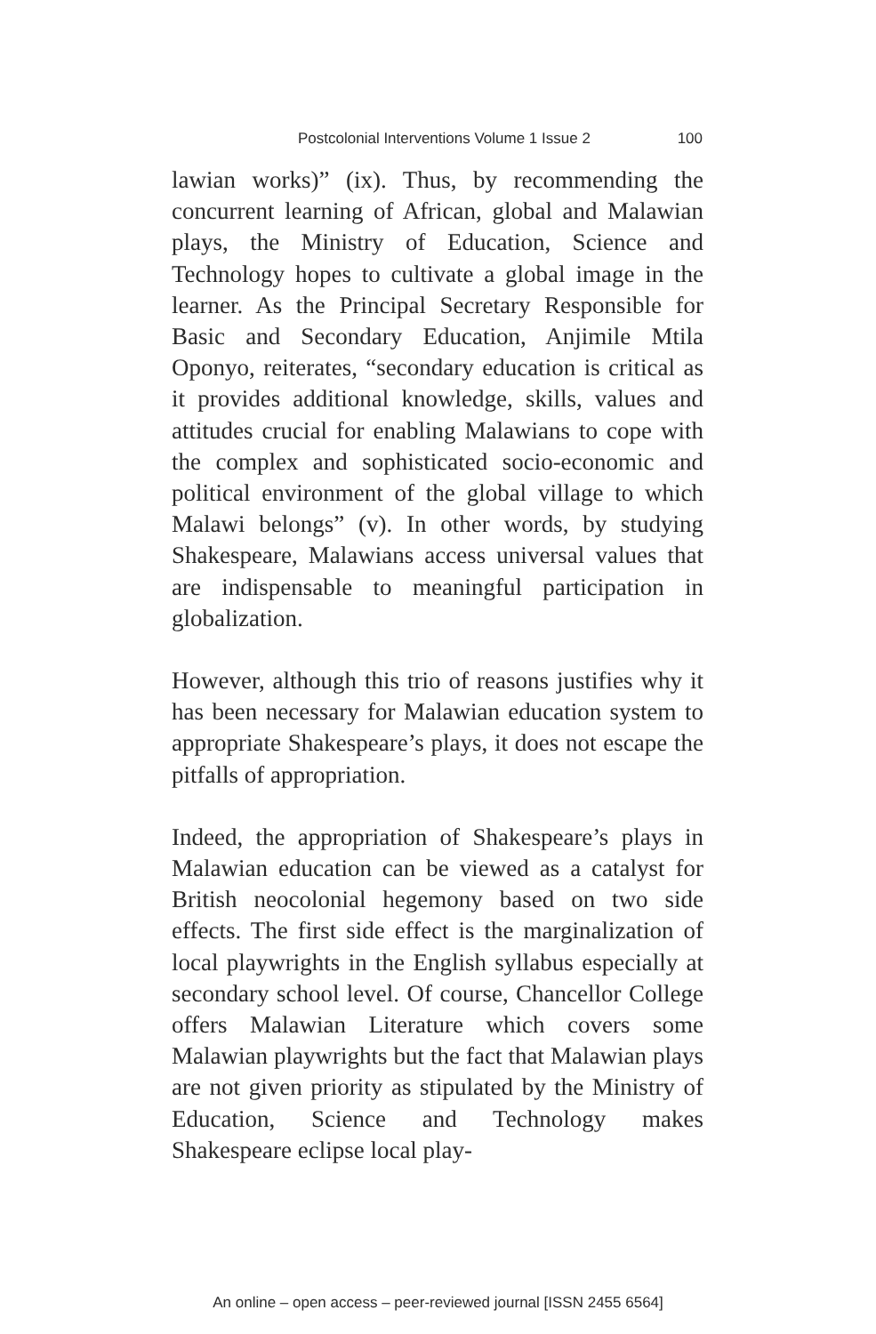Postcolonial Interventions Volume 1 Issue 2 100
lawian works)” (ix). Thus, by recommending the concurrent learning of African, global and Malawian plays, the Ministry of Education, Science and Technology hopes to cultivate a global image in the learner. As the Principal Secretary Responsible for Basic and Secondary Education, Anjimile Mtila Oponyo, reiterates, “secondary education is critical as it provides additional knowledge, skills, values and attitudes crucial for enabling Malawians to cope with the complex and sophisticated socio-economic and political environment of the global village to which Malawi belongs” (v). In other words, by studying Shakespeare, Malawians access universal values that are indispensable to meaningful participation in globalization.
However, although this trio of reasons justifies why it has been necessary for Malawian education system to appropriate Shakespeare’s plays, it does not escape the pitfalls of appropriation.
Indeed, the appropriation of Shakespeare’s plays in Malawian education can be viewed as a catalyst for British neocolonial hegemony based on two side effects. The first side effect is the marginalization of local playwrights in the English syllabus especially at secondary school level. Of course, Chancellor College offers Malawian Literature which covers some Malawian playwrights but the fact that Malawian plays are not given priority as stipulated by the Ministry of Education, Science and Technology makes Shakespeare eclipse local play-
An online – open access – peer-reviewed journal [ISSN 2455 6564]